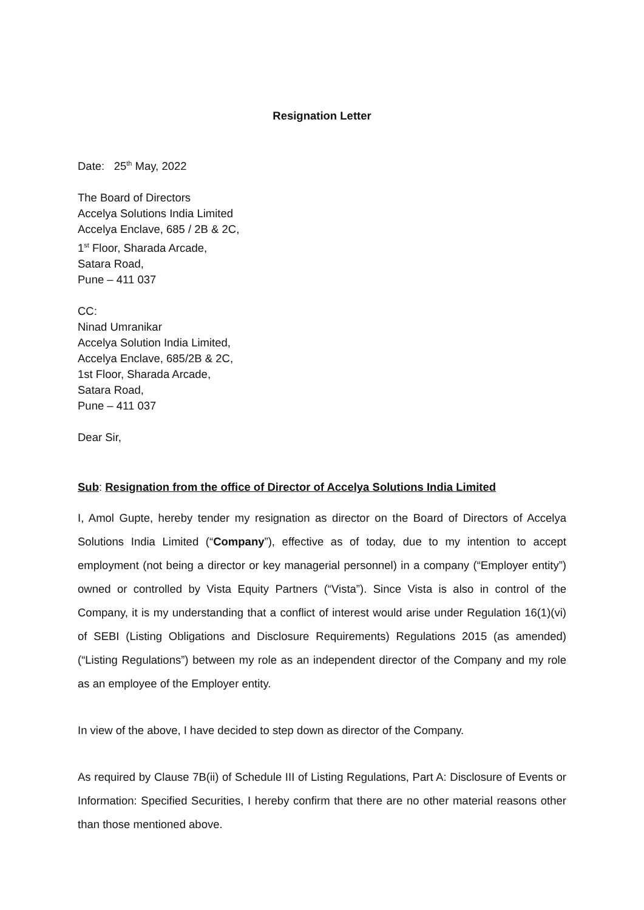Resignation Letter
Date: 25<sup>th</sup> May, 2022
The Board of Directors
Accelya Solutions India Limited
Accelya Enclave, 685 / 2B & 2C,
1<sup>st</sup> Floor, Sharada Arcade,
Satara Road,
Pune – 411 037
CC:
Ninad Umranikar
Accelya Solution India Limited,
Accelya Enclave, 685/2B & 2C,
1st Floor, Sharada Arcade,
Satara Road,
Pune – 411 037
Dear Sir,
Sub: Resignation from the office of Director of Accelya Solutions India Limited
I, Amol Gupte, hereby tender my resignation as director on the Board of Directors of Accelya Solutions India Limited (“Company”), effective as of today, due to my intention to accept employment (not being a director or key managerial personnel) in a company (“Employer entity”) owned or controlled by Vista Equity Partners (“Vista”). Since Vista is also in control of the Company, it is my understanding that a conflict of interest would arise under Regulation 16(1)(vi) of SEBI (Listing Obligations and Disclosure Requirements) Regulations 2015 (as amended) (“Listing Regulations”) between my role as an independent director of the Company and my role as an employee of the Employer entity.
In view of the above, I have decided to step down as director of the Company.
As required by Clause 7B(ii) of Schedule III of Listing Regulations, Part A: Disclosure of Events or Information: Specified Securities, I hereby confirm that there are no other material reasons other than those mentioned above.